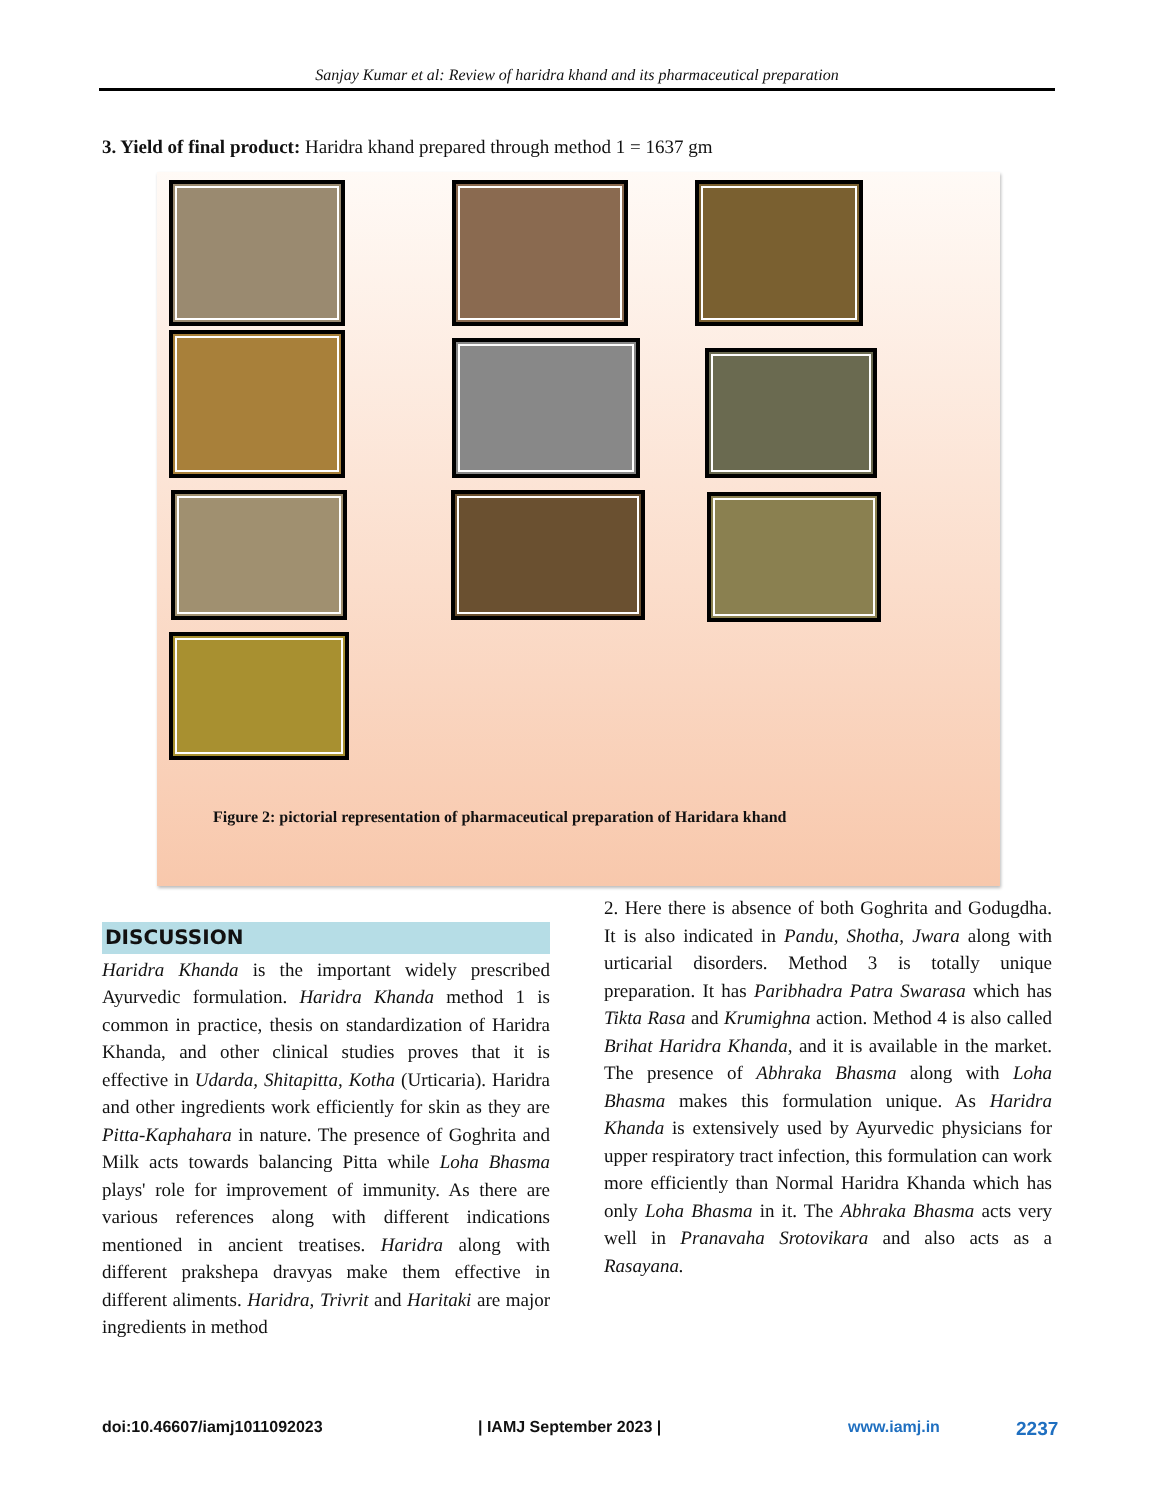Sanjay Kumar et al: Review of haridra khand and its pharmaceutical preparation
3. Yield of final product: Haridra khand prepared through method 1 = 1637 gm
Figure 2: pictorial representation of pharmaceutical preparation of Haridara khand
DISCUSSION
Haridra Khanda is the important widely prescribed Ayurvedic formulation. Haridra Khanda method 1 is common in practice, thesis on standardization of Haridra Khanda, and other clinical studies proves that it is effective in Udarda, Shitapitta, Kotha (Urticaria). Haridra and other ingredients work efficiently for skin as they are Pitta-Kaphahara in nature. The presence of Goghrita and Milk acts towards balancing Pitta while Loha Bhasma plays' role for improvement of immunity. As there are various references along with different indications mentioned in ancient treatises. Haridra along with different prakshepa dravyas make them effective in different aliments. Haridra, Trivrit and Haritaki are major ingredients in method
2. Here there is absence of both Goghrita and Godugdha. It is also indicated in Pandu, Shotha, Jwara along with urticarial disorders. Method 3 is totally unique preparation. It has Paribhadra Patra Swarasa which has Tikta Rasa and Krumighna action. Method 4 is also called Brihat Haridra Khanda, and it is available in the market. The presence of Abhraka Bhasma along with Loha Bhasma makes this formulation unique. As Haridra Khanda is extensively used by Ayurvedic physicians for upper respiratory tract infection, this formulation can work more efficiently than Normal Haridra Khanda which has only Loha Bhasma in it. The Abhraka Bhasma acts very well in Pranavaha Srotovikara and also acts as a Rasayana.
doi:10.46607/iamj1011092023 | IAMJ September 2023 | www.iamj.in 2237